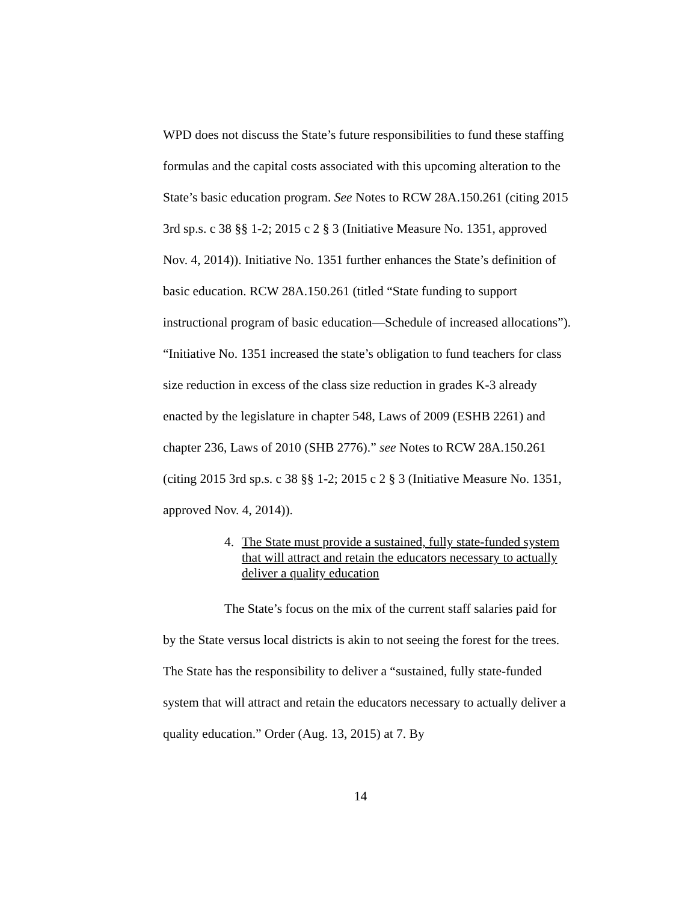WPD does not discuss the State’s future responsibilities to fund these staffing formulas and the capital costs associated with this upcoming alteration to the State’s basic education program. See Notes to RCW 28A.150.261 (citing 2015 3rd sp.s. c 38 §§ 1-2; 2015 c 2 § 3 (Initiative Measure No. 1351, approved Nov. 4, 2014)). Initiative No. 1351 further enhances the State’s definition of basic education. RCW 28A.150.261 (titled “State funding to support instructional program of basic education—Schedule of increased allocations”). “Initiative No. 1351 increased the state’s obligation to fund teachers for class size reduction in excess of the class size reduction in grades K-3 already enacted by the legislature in chapter 548, Laws of 2009 (ESHB 2261) and chapter 236, Laws of 2010 (SHB 2776).” see Notes to RCW 28A.150.261 (citing 2015 3rd sp.s. c 38 §§ 1-2; 2015 c 2 § 3 (Initiative Measure No. 1351, approved Nov. 4, 2014)).
4. The State must provide a sustained, fully state-funded system that will attract and retain the educators necessary to actually deliver a quality education
The State’s focus on the mix of the current staff salaries paid for by the State versus local districts is akin to not seeing the forest for the trees. The State has the responsibility to deliver a “sustained, fully state-funded system that will attract and retain the educators necessary to actually deliver a quality education.” Order (Aug. 13, 2015) at 7. By
14